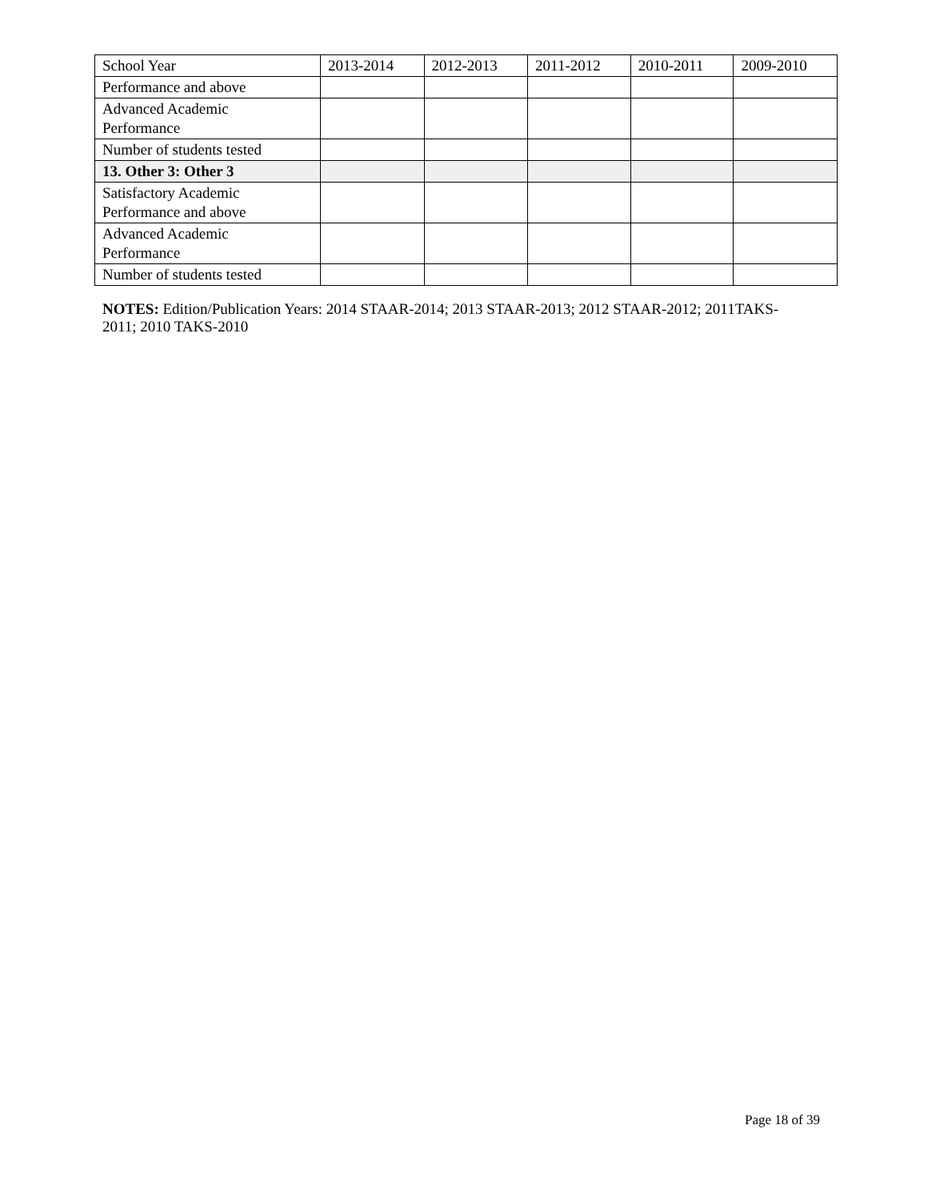| School Year | 2013-2014 | 2012-2013 | 2011-2012 | 2010-2011 | 2009-2010 |
| Performance and above | | | | | |
| Advanced Academic Performance | | | | | |
| Number of students tested | | | | | |
| 13. Other 3: Other 3 | | | | | |
| Satisfactory Academic Performance and above | | | | | |
| Advanced Academic Performance | | | | | |
| Number of students tested | | | | | |
NOTES: Edition/Publication Years: 2014 STAAR-2014; 2013 STAAR-2013; 2012 STAAR-2012; 2011TAKS-2011; 2010 TAKS-2010
Page 18 of 39